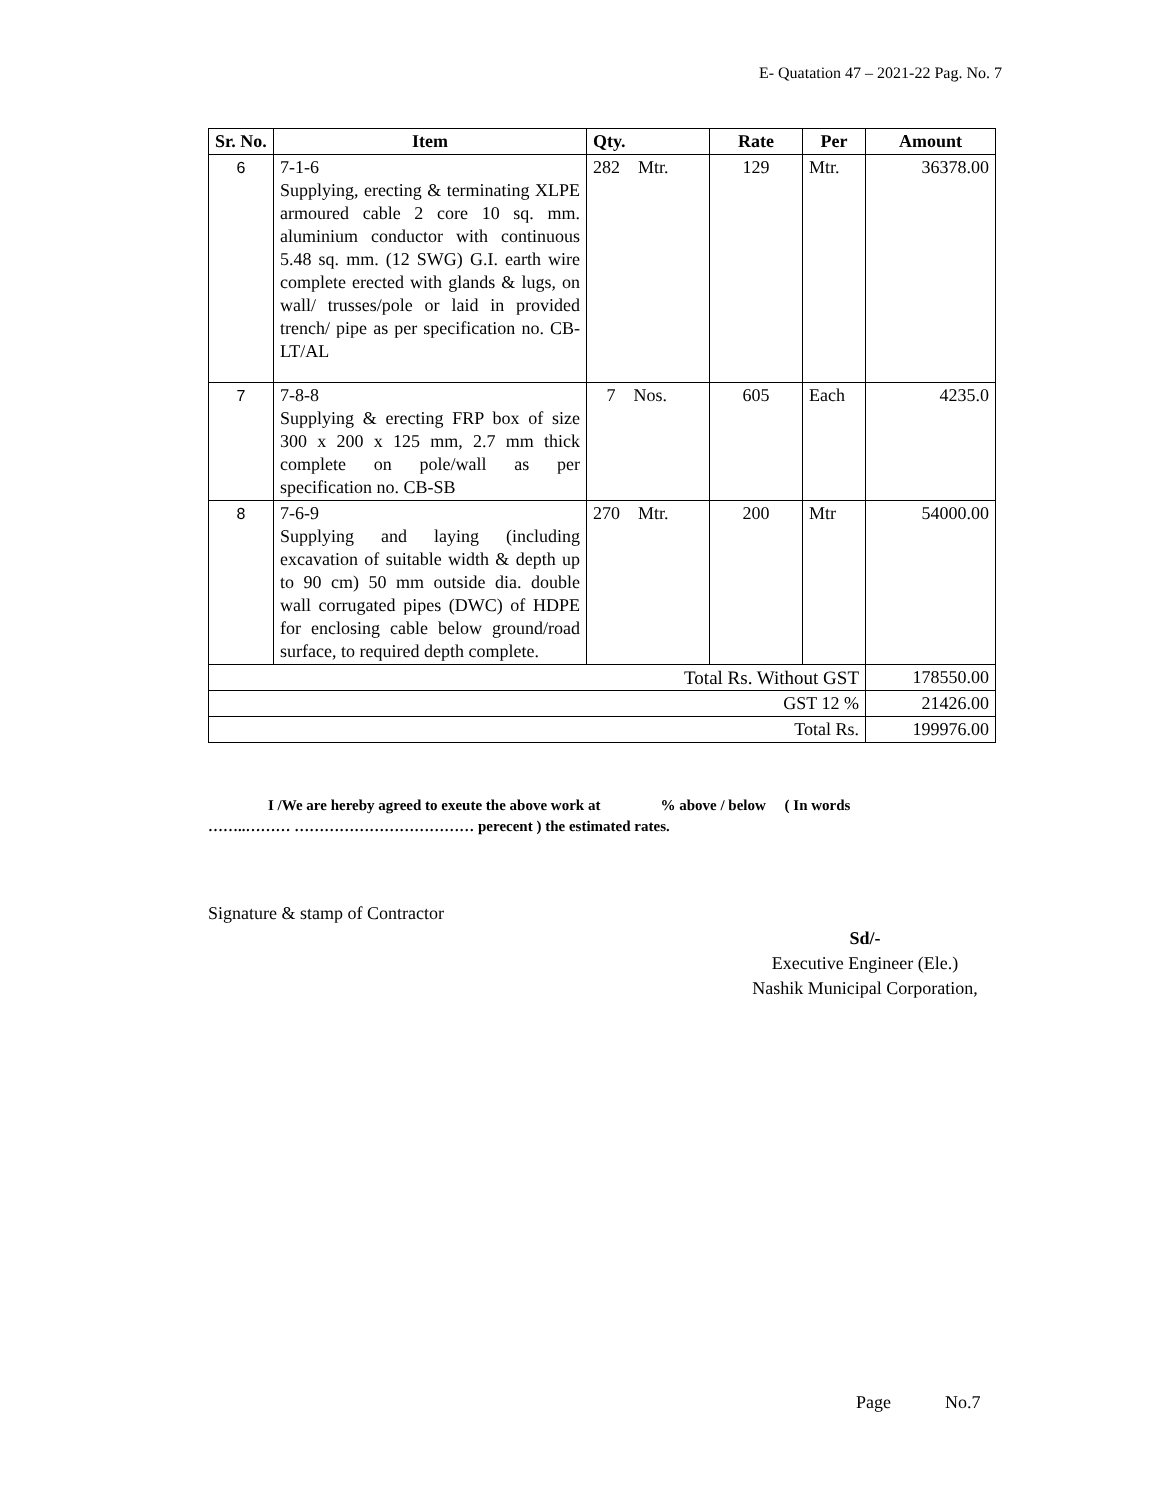E- Quatation 47 – 2021-22 Pag. No. 7
| Sr. No. | Item | Qty. | Rate | Per | Amount |
| --- | --- | --- | --- | --- | --- |
| 6 | 7-1-6 Supplying, erecting & terminating XLPE armoured cable 2 core 10 sq. mm. aluminium conductor with continuous 5.48 sq. mm. (12 SWG) G.I. earth wire complete erected with glands & lugs, on wall/ trusses/pole or laid in provided trench/ pipe as per specification no. CB-LT/AL | 282 Mtr. | 129 | Mtr. | 36378.00 |
| 7 | 7-8-8 Supplying & erecting FRP box of size 300 x 200 x 125 mm, 2.7 mm thick complete on pole/wall as per specification no. CB-SB | 7 Nos. | 605 | Each | 4235.0 |
| 8 | 7-6-9 Supplying and laying (including excavation of suitable width & depth up to 90 cm) 50 mm outside dia. double wall corrugated pipes (DWC) of HDPE for enclosing cable below ground/road surface, to required depth complete. | 270 Mtr. | 200 | Mtr | 54000.00 |
| Total Rs. Without GST | | | | | 178550.00 |
| GST 12 % | | | | | 21426.00 |
| Total Rs. | | | | | 199976.00 |
I /We are hereby agreed to exeute the above work at % above / below ( In words
……..……… ……………………………… perecent ) the estimated rates.
Signature & stamp of Contractor
Sd/-
Executive Engineer (Ele.)
Nashik Municipal Corporation,
Page No.7